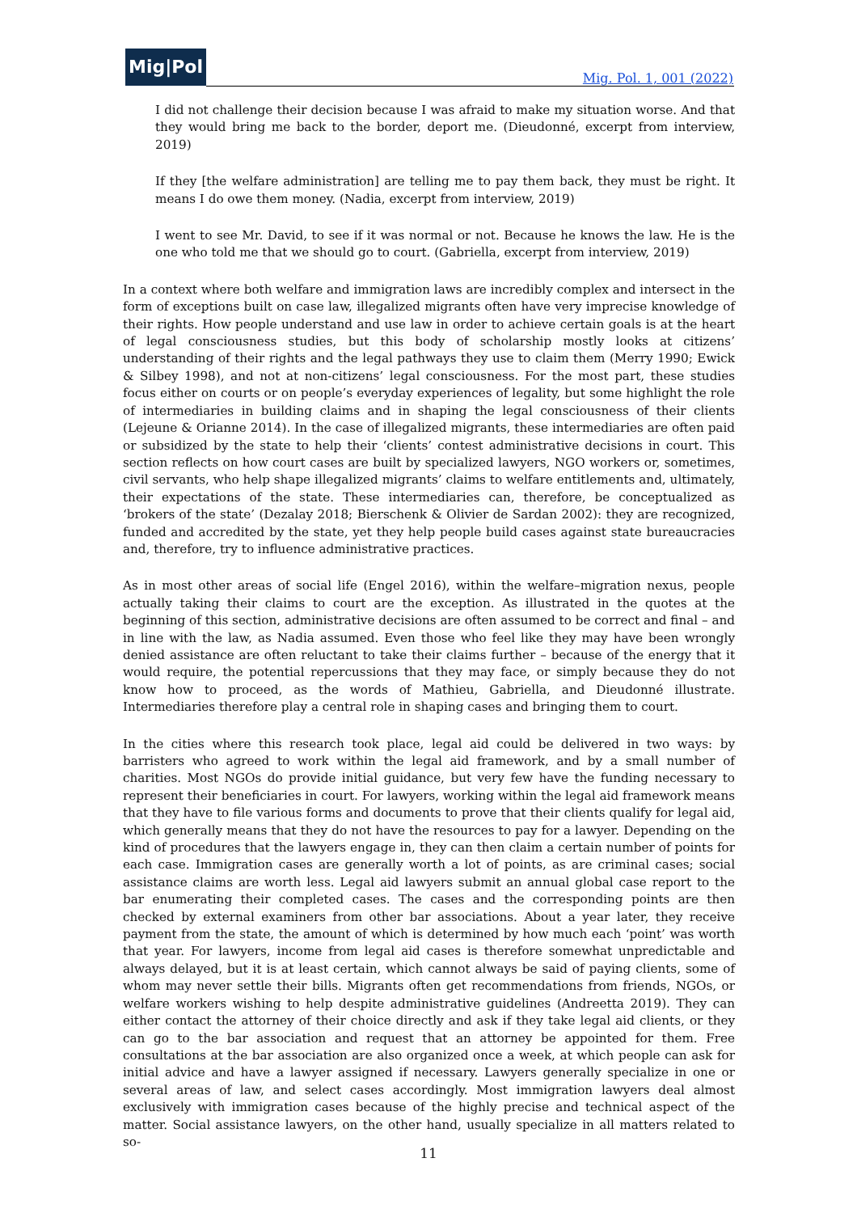Mig|Pol
Mig. Pol. 1, 001 (2022)
I did not challenge their decision because I was afraid to make my situation worse. And that they would bring me back to the border, deport me. (Dieudonné, excerpt from interview, 2019)
If they [the welfare administration] are telling me to pay them back, they must be right. It means I do owe them money. (Nadia, excerpt from interview, 2019)
I went to see Mr. David, to see if it was normal or not. Because he knows the law. He is the one who told me that we should go to court. (Gabriella, excerpt from interview, 2019)
In a context where both welfare and immigration laws are incredibly complex and intersect in the form of exceptions built on case law, illegalized migrants often have very imprecise knowledge of their rights. How people understand and use law in order to achieve certain goals is at the heart of legal consciousness studies, but this body of scholarship mostly looks at citizens’ understanding of their rights and the legal pathways they use to claim them (Merry 1990; Ewick & Silbey 1998), and not at non-citizens’ legal consciousness. For the most part, these studies focus either on courts or on people’s everyday experiences of legality, but some highlight the role of intermediaries in building claims and in shaping the legal consciousness of their clients (Lejeune & Orianne 2014). In the case of illegalized migrants, these intermediaries are often paid or subsidized by the state to help their ‘clients’ contest administrative decisions in court. This section reflects on how court cases are built by specialized lawyers, NGO workers or, sometimes, civil servants, who help shape illegalized migrants’ claims to welfare entitlements and, ultimately, their expectations of the state. These intermediaries can, therefore, be conceptualized as ‘brokers of the state’ (Dezalay 2018; Bierschenk & Olivier de Sardan 2002): they are recognized, funded and accredited by the state, yet they help people build cases against state bureaucracies and, therefore, try to influence administrative practices.
As in most other areas of social life (Engel 2016), within the welfare–migration nexus, people actually taking their claims to court are the exception. As illustrated in the quotes at the beginning of this section, administrative decisions are often assumed to be correct and final – and in line with the law, as Nadia assumed. Even those who feel like they may have been wrongly denied assistance are often reluctant to take their claims further – because of the energy that it would require, the potential repercussions that they may face, or simply because they do not know how to proceed, as the words of Mathieu, Gabriella, and Dieudonné illustrate. Intermediaries therefore play a central role in shaping cases and bringing them to court.
In the cities where this research took place, legal aid could be delivered in two ways: by barristers who agreed to work within the legal aid framework, and by a small number of charities. Most NGOs do provide initial guidance, but very few have the funding necessary to represent their beneficiaries in court. For lawyers, working within the legal aid framework means that they have to file various forms and documents to prove that their clients qualify for legal aid, which generally means that they do not have the resources to pay for a lawyer. Depending on the kind of procedures that the lawyers engage in, they can then claim a certain number of points for each case. Immigration cases are generally worth a lot of points, as are criminal cases; social assistance claims are worth less. Legal aid lawyers submit an annual global case report to the bar enumerating their completed cases. The cases and the corresponding points are then checked by external examiners from other bar associations. About a year later, they receive payment from the state, the amount of which is determined by how much each ‘point’ was worth that year. For lawyers, income from legal aid cases is therefore somewhat unpredictable and always delayed, but it is at least certain, which cannot always be said of paying clients, some of whom may never settle their bills. Migrants often get recommendations from friends, NGOs, or welfare workers wishing to help despite administrative guidelines (Andreetta 2019). They can either contact the attorney of their choice directly and ask if they take legal aid clients, or they can go to the bar association and request that an attorney be appointed for them. Free consultations at the bar association are also organized once a week, at which people can ask for initial advice and have a lawyer assigned if necessary. Lawyers generally specialize in one or several areas of law, and select cases accordingly. Most immigration lawyers deal almost exclusively with immigration cases because of the highly precise and technical aspect of the matter. Social assistance lawyers, on the other hand, usually specialize in all matters related to so-
11